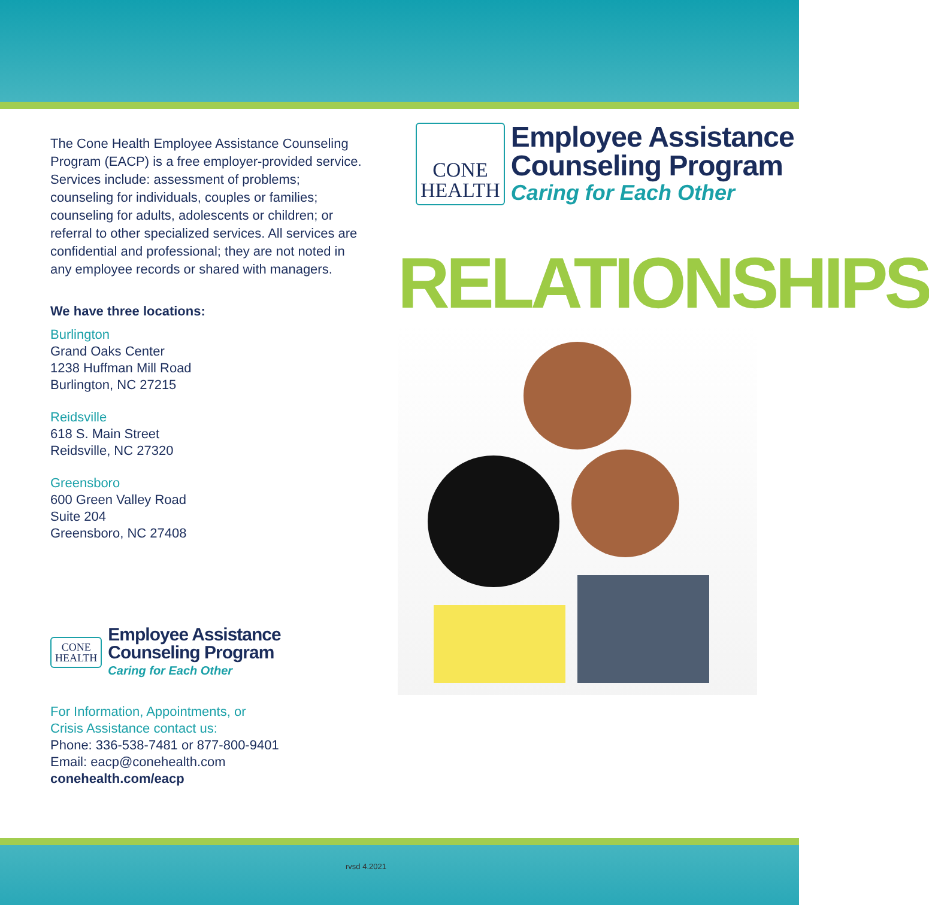The Cone Health Employee Assistance Counseling Program (EACP) is a free employer-provided service. Services include: assessment of problems; counseling for individuals, couples or families; counseling for adults, adolescents or children; or referral to other specialized services. All services are confidential and professional; they are not noted in any employee records or shared with managers.
We have three locations:
Burlington
Grand Oaks Center
1238 Huffman Mill Road
Burlington, NC 27215
Reidsville
618 S. Main Street
Reidsville, NC 27320
Greensboro
600 Green Valley Road
Suite 204
Greensboro, NC 27408
CONE
HEALTH
Employee Assistance
Counseling Program
Caring for Each Other
For Information, Appointments, or
Crisis Assistance contact us:
Phone: 336-538-7481 or 877-800-9401
Email: eacp@conehealth.com
conehealth.com/eacp
CONE
HEALTH
Employee Assistance
Counseling Program
Caring for Each Other
RELATIONSHIPS
rvsd 4.2021